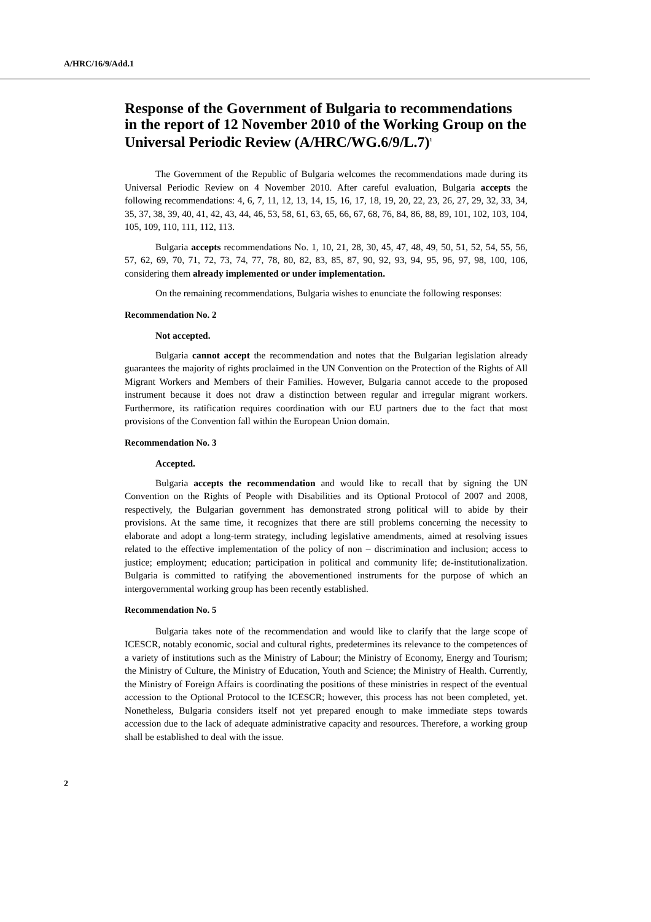A/HRC/16/9/Add.1
Response of the Government of Bulgaria to recommendations in the report of 12 November 2010 of the Working Group on the Universal Periodic Review (A/HRC/WG.6/9/L.7)<sup>1</sup>
The Government of the Republic of Bulgaria welcomes the recommendations made during its Universal Periodic Review on 4 November 2010. After careful evaluation, Bulgaria accepts the following recommendations: 4, 6, 7, 11, 12, 13, 14, 15, 16, 17, 18, 19, 20, 22, 23, 26, 27, 29, 32, 33, 34, 35, 37, 38, 39, 40, 41, 42, 43, 44, 46, 53, 58, 61, 63, 65, 66, 67, 68, 76, 84, 86, 88, 89, 101, 102, 103, 104, 105, 109, 110, 111, 112, 113.
Bulgaria accepts recommendations No. 1, 10, 21, 28, 30, 45, 47, 48, 49, 50, 51, 52, 54, 55, 56, 57, 62, 69, 70, 71, 72, 73, 74, 77, 78, 80, 82, 83, 85, 87, 90, 92, 93, 94, 95, 96, 97, 98, 100, 106, considering them already implemented or under implementation.
On the remaining recommendations, Bulgaria wishes to enunciate the following responses:
Recommendation No. 2
Not accepted.
Bulgaria cannot accept the recommendation and notes that the Bulgarian legislation already guarantees the majority of rights proclaimed in the UN Convention on the Protection of the Rights of All Migrant Workers and Members of their Families. However, Bulgaria cannot accede to the proposed instrument because it does not draw a distinction between regular and irregular migrant workers. Furthermore, its ratification requires coordination with our EU partners due to the fact that most provisions of the Convention fall within the European Union domain.
Recommendation No. 3
Accepted.
Bulgaria accepts the recommendation and would like to recall that by signing the UN Convention on the Rights of People with Disabilities and its Optional Protocol of 2007 and 2008, respectively, the Bulgarian government has demonstrated strong political will to abide by their provisions. At the same time, it recognizes that there are still problems concerning the necessity to elaborate and adopt a long-term strategy, including legislative amendments, aimed at resolving issues related to the effective implementation of the policy of non – discrimination and inclusion; access to justice; employment; education; participation in political and community life; de-institutionalization. Bulgaria is committed to ratifying the abovementioned instruments for the purpose of which an intergovernmental working group has been recently established.
Recommendation No. 5
Bulgaria takes note of the recommendation and would like to clarify that the large scope of ICESCR, notably economic, social and cultural rights, predetermines its relevance to the competences of a variety of institutions such as the Ministry of Labour; the Ministry of Economy, Energy and Tourism; the Ministry of Culture, the Ministry of Education, Youth and Science; the Ministry of Health. Currently, the Ministry of Foreign Affairs is coordinating the positions of these ministries in respect of the eventual accession to the Optional Protocol to the ICESCR; however, this process has not been completed, yet. Nonetheless, Bulgaria considers itself not yet prepared enough to make immediate steps towards accession due to the lack of adequate administrative capacity and resources. Therefore, a working group shall be established to deal with the issue.
2